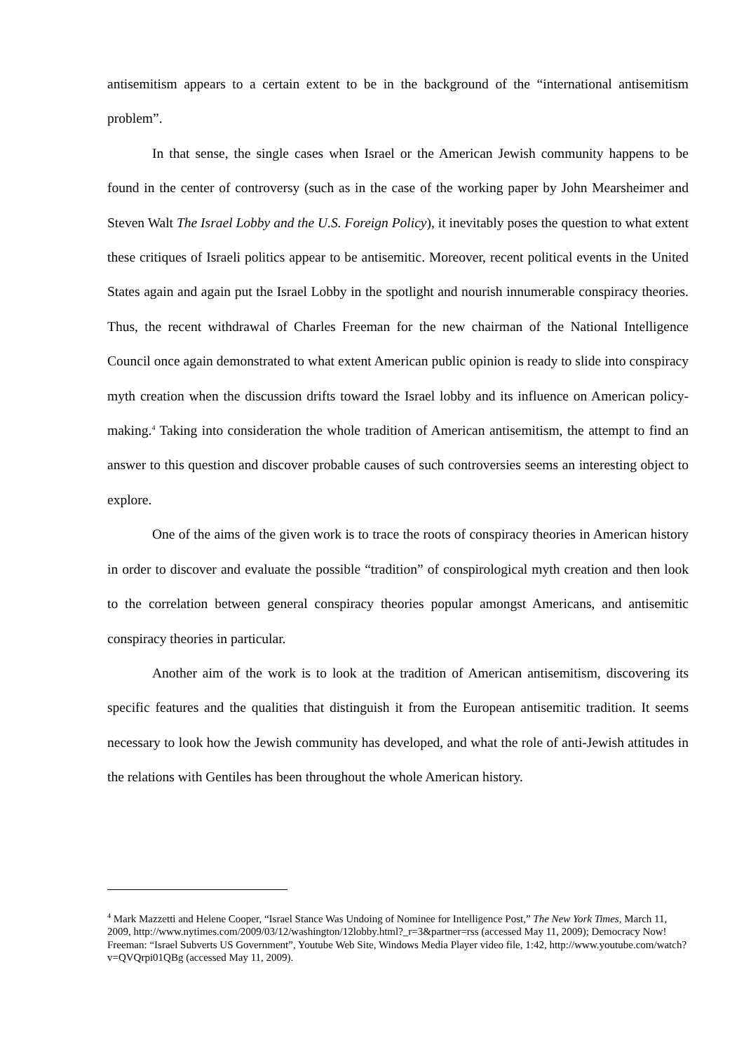antisemitism appears to a certain extent to be in the background of the “international antisemitism problem”.
In that sense, the single cases when Israel or the American Jewish community happens to be found in the center of controversy (such as in the case of the working paper by John Mearsheimer and Steven Walt The Israel Lobby and the U.S. Foreign Policy), it inevitably poses the question to what extent these critiques of Israeli politics appear to be antisemitic. Moreover, recent political events in the United States again and again put the Israel Lobby in the spotlight and nourish innumerable conspiracy theories. Thus, the recent withdrawal of Charles Freeman for the new chairman of the National Intelligence Council once again demonstrated to what extent American public opinion is ready to slide into conspiracy myth creation when the discussion drifts toward the Israel lobby and its influence on American policy-making.<sup>4</sup> Taking into consideration the whole tradition of American antisemitism, the attempt to find an answer to this question and discover probable causes of such controversies seems an interesting object to explore.
One of the aims of the given work is to trace the roots of conspiracy theories in American history in order to discover and evaluate the possible “tradition” of conspirological myth creation and then look to the correlation between general conspiracy theories popular amongst Americans, and antisemitic conspiracy theories in particular.
Another aim of the work is to look at the tradition of American antisemitism, discovering its specific features and the qualities that distinguish it from the European antisemitic tradition. It seems necessary to look how the Jewish community has developed, and what the role of anti-Jewish attitudes in the relations with Gentiles has been throughout the whole American history.
<sup>4</sup> Mark Mazzetti and Helene Cooper, “Israel Stance Was Undoing of Nominee for Intelligence Post,” The New York Times, March 11, 2009, http://www.nytimes.com/2009/03/12/washington/12lobby.html?_r=3&partner=rss (accessed May 11, 2009); Democracy Now! Freeman: “Israel Subverts US Government”, Youtube Web Site, Windows Media Player video file, 1:42, http://www.youtube.com/watch?v=QVQrpi01QBg (accessed May 11, 2009).